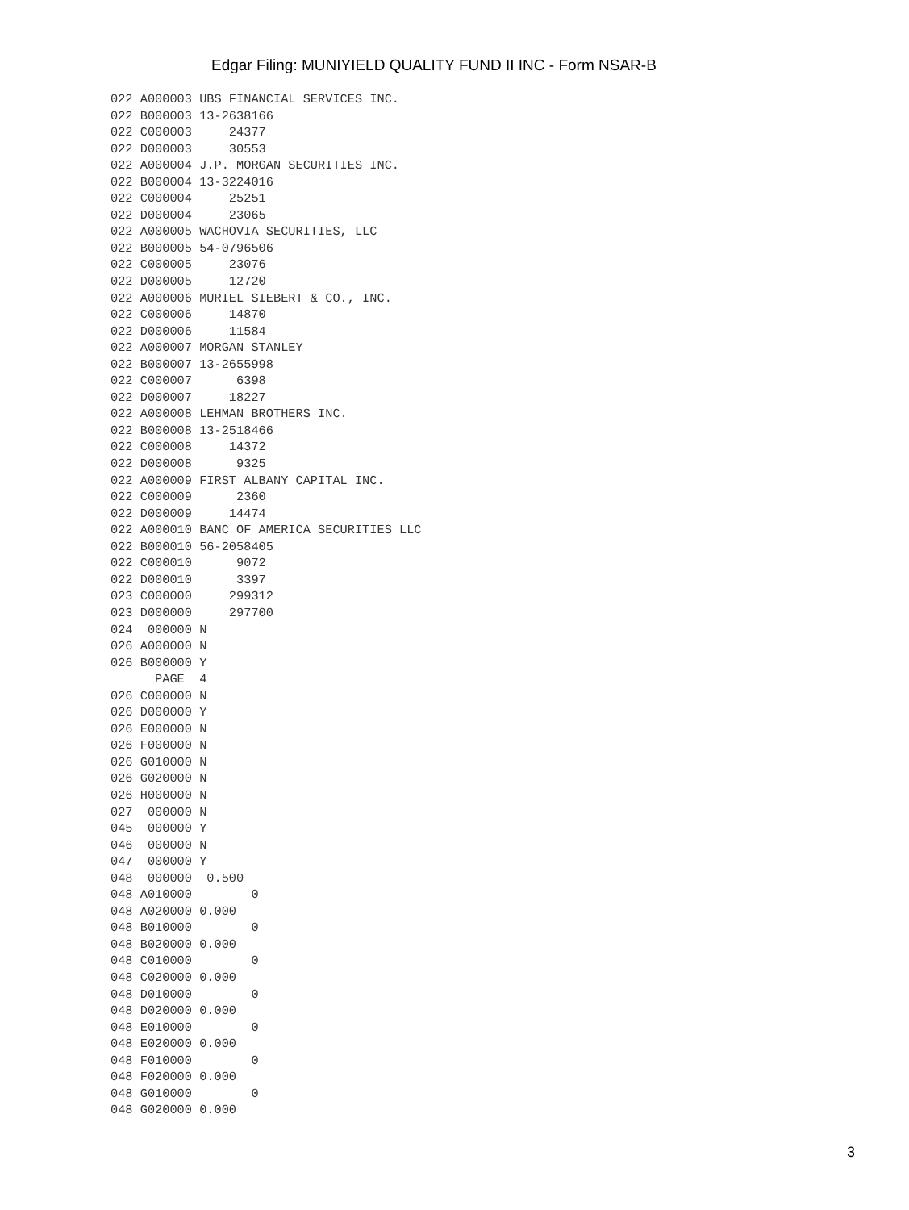Edgar Filing: MUNIYIELD QUALITY FUND II INC - Form NSAR-B
022 A000003 UBS FINANCIAL SERVICES INC.
022 B000003 13-2638166
022 C000003     24377
022 D000003     30553
022 A000004 J.P. MORGAN SECURITIES INC.
022 B000004 13-3224016
022 C000004     25251
022 D000004     23065
022 A000005 WACHOVIA SECURITIES, LLC
022 B000005 54-0796506
022 C000005     23076
022 D000005     12720
022 A000006 MURIEL SIEBERT & CO., INC.
022 C000006     14870
022 D000006     11584
022 A000007 MORGAN STANLEY
022 B000007 13-2655998
022 C000007      6398
022 D000007     18227
022 A000008 LEHMAN BROTHERS INC.
022 B000008 13-2518466
022 C000008     14372
022 D000008      9325
022 A000009 FIRST ALBANY CAPITAL INC.
022 C000009      2360
022 D000009     14474
022 A000010 BANC OF AMERICA SECURITIES LLC
022 B000010 56-2058405
022 C000010      9072
022 D000010      3397
023 C000000     299312
023 D000000     297700
024  000000 N
026 A000000 N
026 B000000 Y
      PAGE  4
026 C000000 N
026 D000000 Y
026 E000000 N
026 F000000 N
026 G010000 N
026 G020000 N
026 H000000 N
027  000000 N
045  000000 Y
046  000000 N
047  000000 Y
048  000000  0.500
048 A010000        0
048 A020000 0.000
048 B010000        0
048 B020000 0.000
048 C010000        0
048 C020000 0.000
048 D010000        0
048 D020000 0.000
048 E010000        0
048 E020000 0.000
048 F010000        0
048 F020000 0.000
048 G010000        0
048 G020000 0.000
3